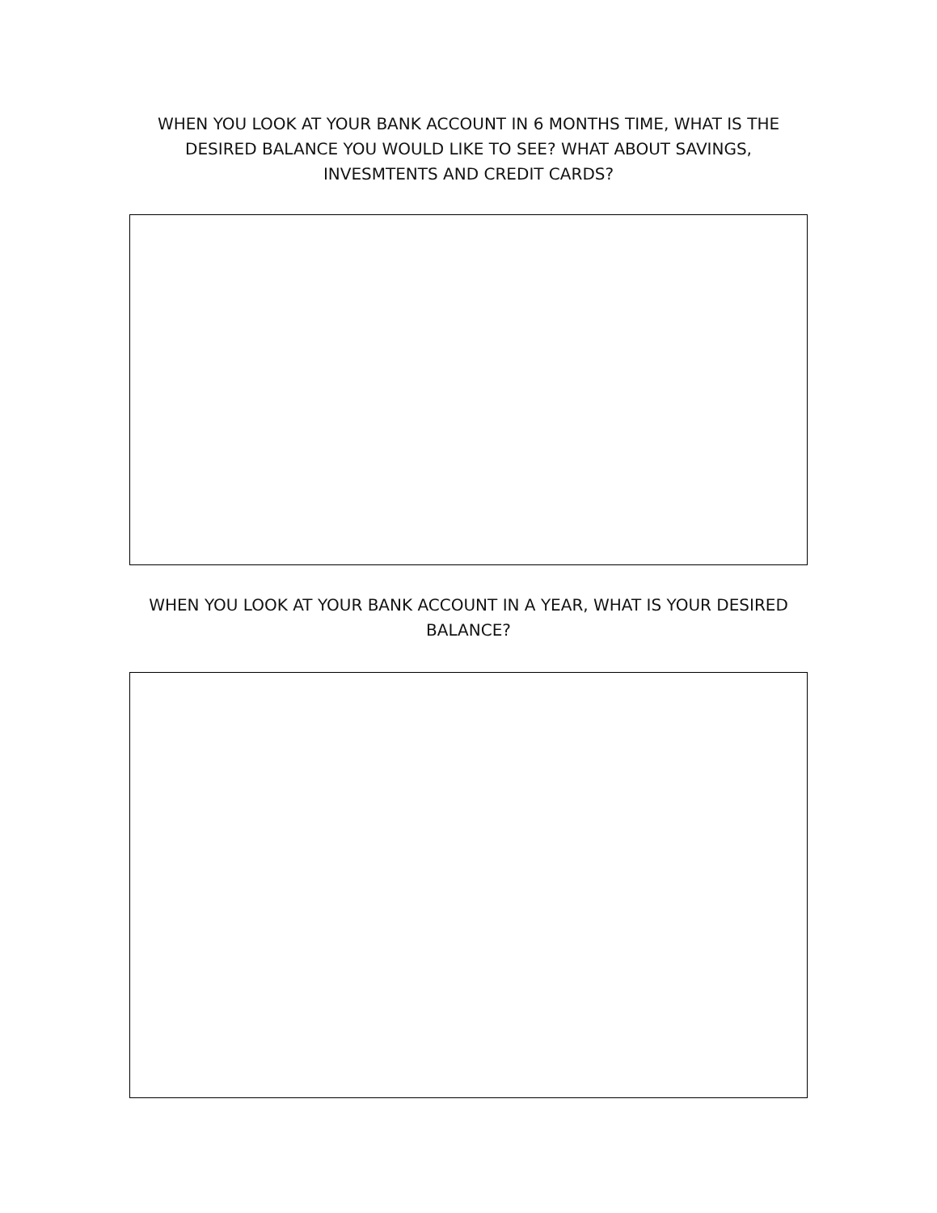WHEN YOU LOOK AT YOUR BANK ACCOUNT IN 6 MONTHS TIME, WHAT IS THE DESIRED BALANCE YOU WOULD LIKE TO SEE? WHAT ABOUT SAVINGS, INVESMTENTS AND CREDIT CARDS?
WHEN YOU LOOK AT YOUR BANK ACCOUNT IN A YEAR, WHAT IS YOUR DESIRED BALANCE?